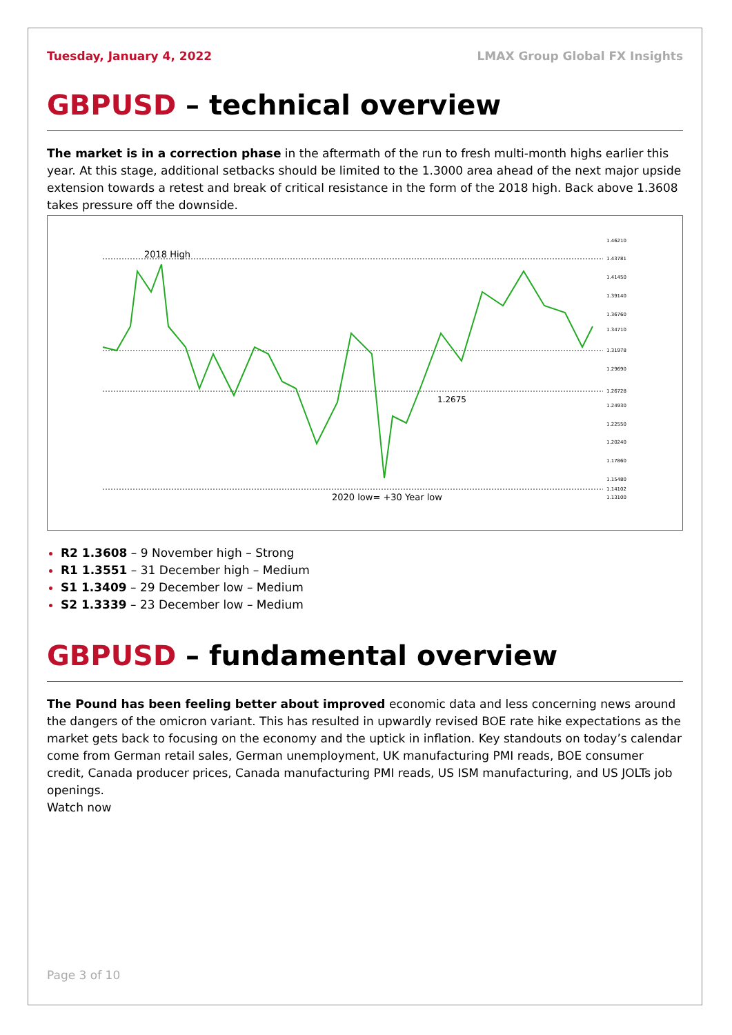Tuesday, January 4, 2022 LMAX Group Global FX Insights
GBPUSD – technical overview
The market is in a correction phase in the aftermath of the run to fresh multi-month highs earlier this year. At this stage, additional setbacks should be limited to the 1.3000 area ahead of the next major upside extension towards a retest and break of critical resistance in the form of the 2018 high. Back above 1.3608 takes pressure off the downside.
2018 High
1.2675
2020 low= +30 Year low
1.46210
1.43781
1.41450
1.39140
1.36760
1.34710
1.31978
1.29690
1.26728
1.24930
1.22550
1.20240
1.17860
1.15480
1.14102
1.13100
R2 1.3608 – 9 November high – Strong
R1 1.3551 – 31 December high – Medium
S1 1.3409 – 29 December low – Medium
S2 1.3339 – 23 December low – Medium
GBPUSD – fundamental overview
The Pound has been feeling better about improved economic data and less concerning news around the dangers of the omicron variant. This has resulted in upwardly revised BOE rate hike expectations as the market gets back to focusing on the economy and the uptick in inflation. Key standouts on today’s calendar come from German retail sales, German unemployment, UK manufacturing PMI reads, BOE consumer credit, Canada producer prices, Canada manufacturing PMI reads, US ISM manufacturing, and US JOLTs job openings.
Watch now
Page 3 of 10